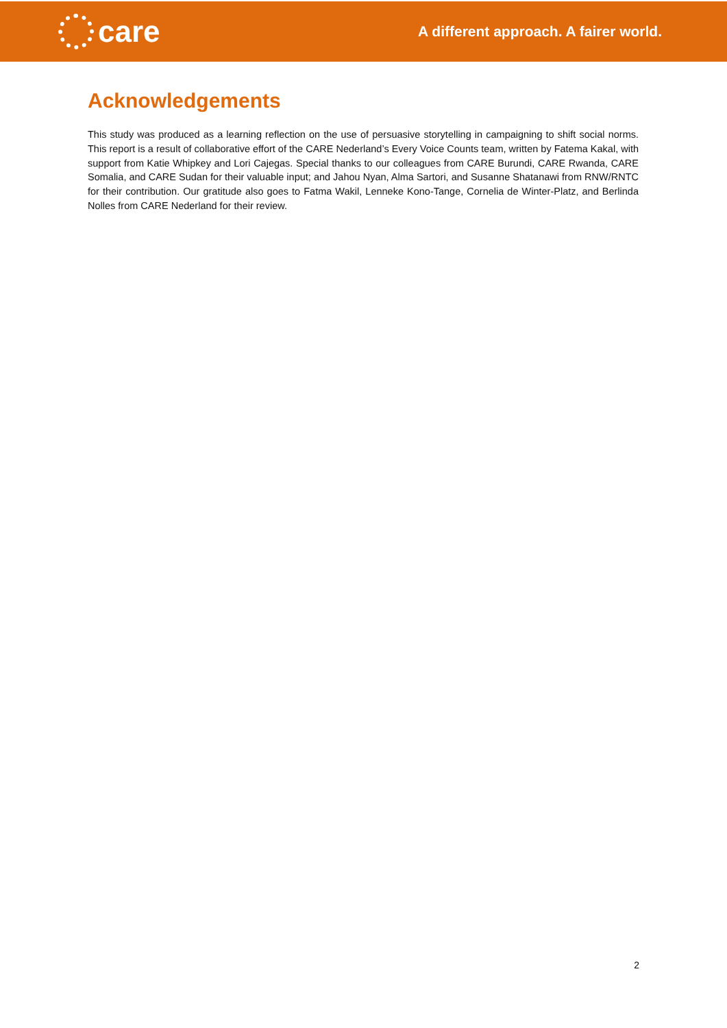care
A different approach. A fairer world.
Acknowledgements
This study was produced as a learning reflection on the use of persuasive storytelling in campaigning to shift social norms. This report is a result of collaborative effort of the CARE Nederland’s Every Voice Counts team, written by Fatema Kakal, with support from Katie Whipkey and Lori Cajegas. Special thanks to our colleagues from CARE Burundi, CARE Rwanda, CARE Somalia, and CARE Sudan for their valuable input; and Jahou Nyan, Alma Sartori, and Susanne Shatanawi from RNW/RNTC for their contribution. Our gratitude also goes to Fatma Wakil, Lenneke Kono-Tange, Cornelia de Winter-Platz, and Berlinda Nolles from CARE Nederland for their review.
2